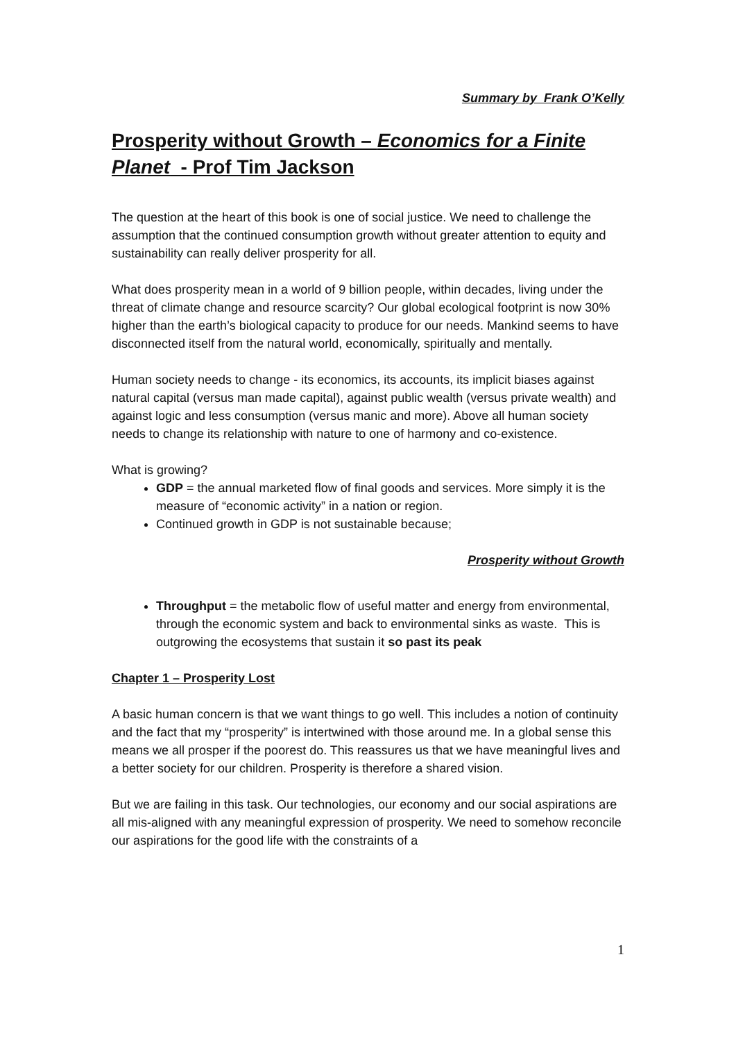Summary by Frank O’Kelly
Prosperity without Growth – Economics for a Finite Planet - Prof Tim Jackson
The question at the heart of this book is one of social justice. We need to challenge the assumption that the continued consumption growth without greater attention to equity and sustainability can really deliver prosperity for all.
What does prosperity mean in a world of 9 billion people, within decades, living under the threat of climate change and resource scarcity? Our global ecological footprint is now 30% higher than the earth’s biological capacity to produce for our needs. Mankind seems to have disconnected itself from the natural world, economically, spiritually and mentally.
Human society needs to change - its economics, its accounts, its implicit biases against natural capital (versus man made capital), against public wealth (versus private wealth) and against logic and less consumption (versus manic and more). Above all human society needs to change its relationship with nature to one of harmony and co-existence.
What is growing?
GDP = the annual marketed flow of final goods and services. More simply it is the measure of “economic activity” in a nation or region.
Continued growth in GDP is not sustainable because;
Prosperity without Growth
Throughput = the metabolic flow of useful matter and energy from environmental, through the economic system and back to environmental sinks as waste. This is outgrowing the ecosystems that sustain it so past its peak
Chapter 1 – Prosperity Lost
A basic human concern is that we want things to go well. This includes a notion of continuity and the fact that my “prosperity” is intertwined with those around me. In a global sense this means we all prosper if the poorest do. This reassures us that we have meaningful lives and a better society for our children. Prosperity is therefore a shared vision.
But we are failing in this task. Our technologies, our economy and our social aspirations are all mis-aligned with any meaningful expression of prosperity. We need to somehow reconcile our aspirations for the good life with the constraints of a
1